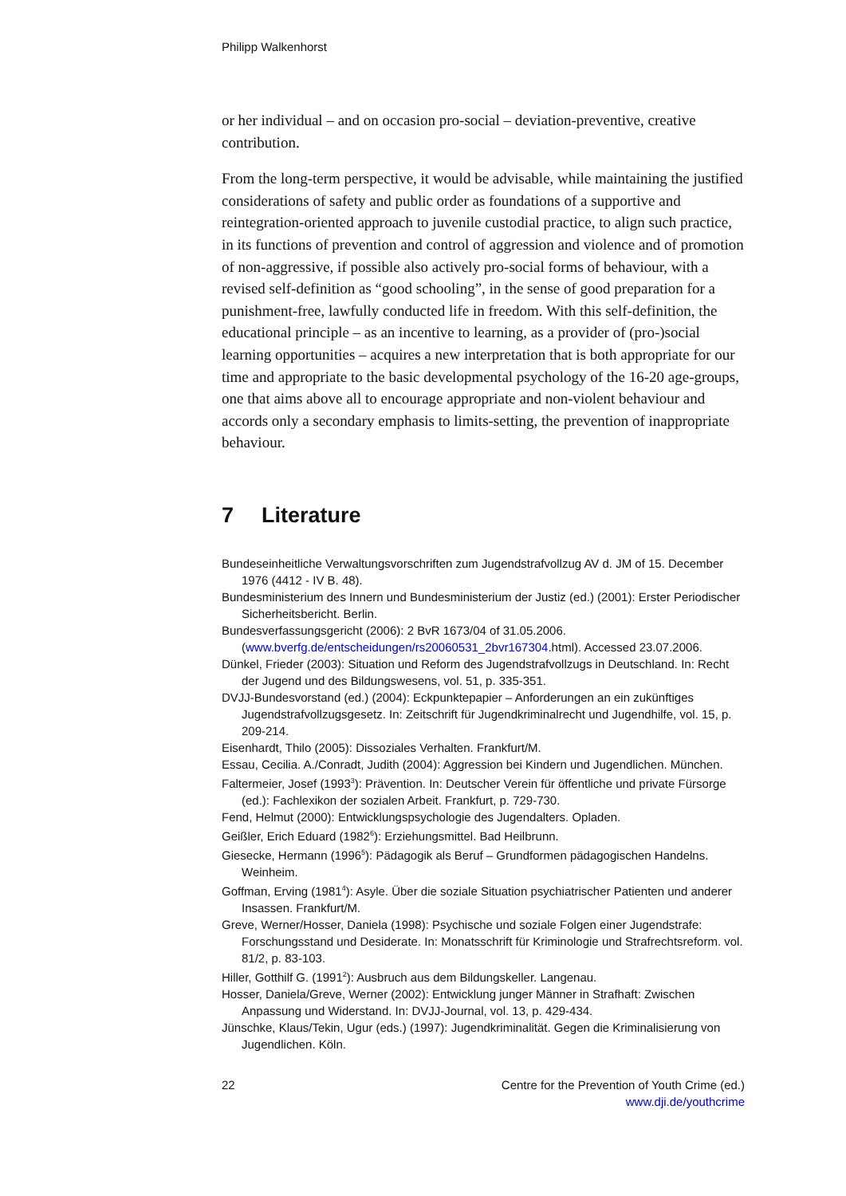Philipp Walkenhorst
or her individual – and on occasion pro-social – deviation-preventive, creative contribution.
From the long-term perspective, it would be advisable, while maintaining the justified considerations of safety and public order as foundations of a supportive and reintegration-oriented approach to juvenile custodial practice, to align such practice, in its functions of prevention and control of aggression and violence and of promotion of non-aggressive, if possible also actively pro-social forms of behaviour, with a revised self-definition as “good schooling”, in the sense of good preparation for a punishment-free, lawfully conducted life in freedom. With this self-definition, the educational principle – as an incentive to learning, as a provider of (pro-)social learning opportunities – acquires a new interpretation that is both appropriate for our time and appropriate to the basic developmental psychology of the 16-20 age-groups, one that aims above all to encourage appropriate and non-violent behaviour and accords only a secondary emphasis to limits-setting, the prevention of inappropriate behaviour.
7 Literature
Bundeseinheitliche Verwaltungsvorschriften zum Jugendstrafvollzug AV d. JM of 15. December 1976 (4412 - IV B. 48).
Bundesministerium des Innern und Bundesministerium der Justiz (ed.) (2001): Erster Periodischer Sicherheitsbericht. Berlin.
Bundesverfassungsgericht (2006): 2 BvR 1673/04 of 31.05.2006. (www.bverfg.de/entscheidungen/rs20060531_2bvr167304.html). Accessed 23.07.2006.
Dünkel, Frieder (2003): Situation und Reform des Jugendstrafvollzugs in Deutschland. In: Recht der Jugend und des Bildungswesens, vol. 51, p. 335-351.
DVJJ-Bundesvorstand (ed.) (2004): Eckpunktepapier – Anforderungen an ein zukünftiges Jugendstrafvollzugsgesetz. In: Zeitschrift für Jugendkriminalrecht und Jugendhilfe, vol. 15, p. 209-214.
Eisenhardt, Thilo (2005): Dissoziales Verhalten. Frankfurt/M.
Essau, Cecilia. A./Conradt, Judith (2004): Aggression bei Kindern und Jugendlichen. München.
Faltermeier, Josef (1993<sup>3</sup>): Prävention. In: Deutscher Verein für öffentliche und private Fürsorge (ed.): Fachlexikon der sozialen Arbeit. Frankfurt, p. 729-730.
Fend, Helmut (2000): Entwicklungspsychologie des Jugendalters. Opladen.
Geißler, Erich Eduard (1982<sup>6</sup>): Erziehungsmittel. Bad Heilbrunn.
Giesecke, Hermann (1996<sup>5</sup>): Pädagogik als Beruf – Grundformen pädagogischen Handelns. Weinheim.
Goffman, Erving (1981<sup>4</sup>): Asyle. Über die soziale Situation psychiatrischer Patienten und anderer Insassen. Frankfurt/M.
Greve, Werner/Hosser, Daniela (1998): Psychische und soziale Folgen einer Jugendstrafe: Forschungsstand und Desiderate. In: Monatsschrift für Kriminologie und Strafrechtsreform. vol. 81/2, p. 83-103.
Hiller, Gotthilf G. (1991<sup>2</sup>): Ausbruch aus dem Bildungskeller. Langenau.
Hosser, Daniela/Greve, Werner (2002): Entwicklung junger Männer in Strafhaft: Zwischen Anpassung und Widerstand. In: DVJJ-Journal, vol. 13, p. 429-434.
Jünschke, Klaus/Tekin, Ugur (eds.) (1997): Jugendkriminalität. Gegen die Kriminalisierung von Jugendlichen. Köln.
22 Centre for the Prevention of Youth Crime (ed.)
www.dji.de/youthcrime